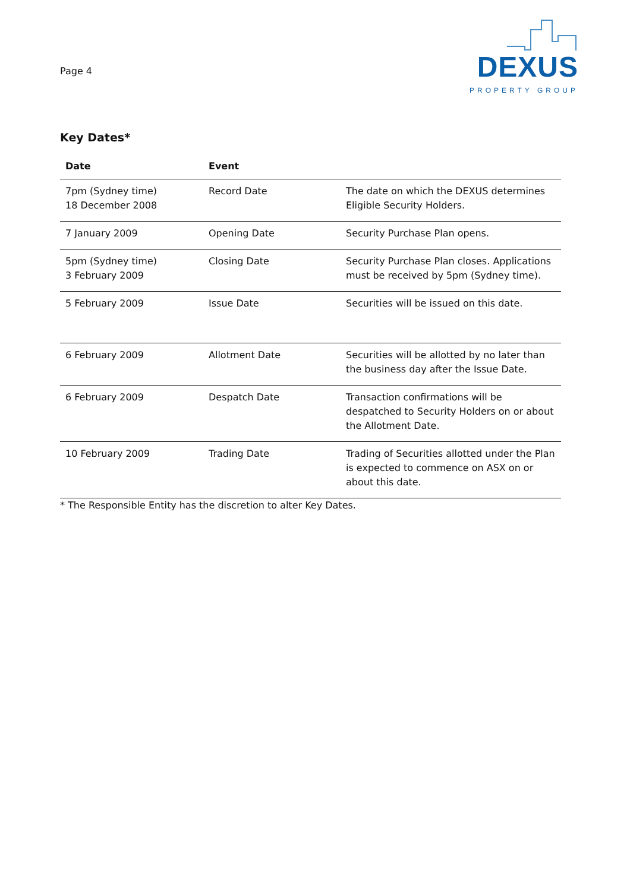Page 4
DEXUS
PROPERTY GROUP
Key Dates*
| Date | Event | |
| --- | --- | --- |
| 7pm (Sydney time) 18 December 2008 | Record Date | The date on which the DEXUS determines Eligible Security Holders. |
| 7 January 2009 | Opening Date | Security Purchase Plan opens. |
| 5pm (Sydney time) 3 February 2009 | Closing Date | Security Purchase Plan closes. Applications must be received by 5pm (Sydney time). |
| 5 February 2009 | Issue Date | Securities will be issued on this date. |
| 6 February 2009 | Allotment Date | Securities will be allotted by no later than the business day after the Issue Date. |
| 6 February 2009 | Despatch Date | Transaction confirmations will be despatched to Security Holders on or about the Allotment Date. |
| 10 February 2009 | Trading Date | Trading of Securities allotted under the Plan is expected to commence on ASX on or about this date. |
* The Responsible Entity has the discretion to alter Key Dates.